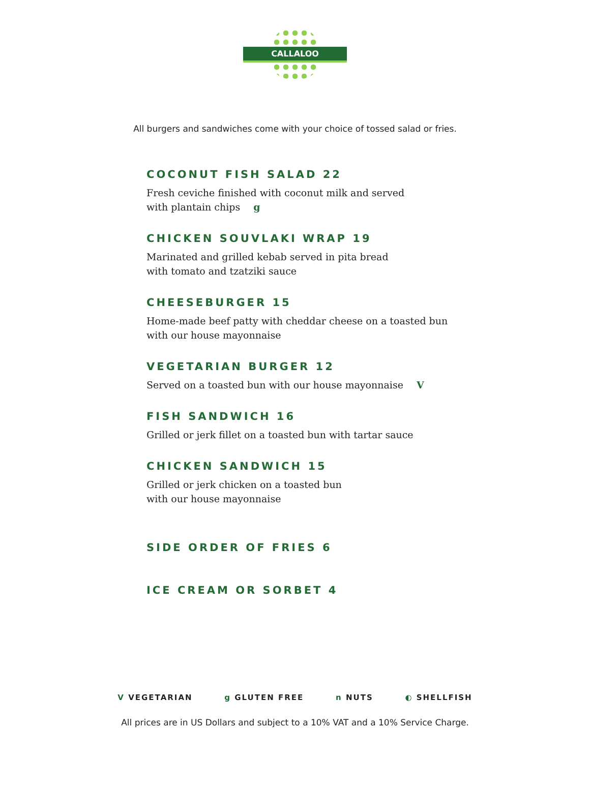CALLALOO
All burgers and sandwiches come with your choice of tossed salad or fries.
COCONUT FISH SALAD 22
Fresh ceviche finished with coconut milk and served
with plantain chips g
CHICKEN SOUVLAKI WRAP 19
Marinated and grilled kebab served in pita bread
with tomato and tzatziki sauce
CHEESEBURGER 15
Home-made beef patty with cheddar cheese on a toasted bun
with our house mayonnaise
VEGETARIAN BURGER 12
Served on a toasted bun with our house mayonnaise V
FISH SANDWICH 16
Grilled or jerk fillet on a toasted bun with tartar sauce
CHICKEN SANDWICH 15
Grilled or jerk chicken on a toasted bun
with our house mayonnaise
SIDE ORDER OF FRIES 6
ICE CREAM OR SORBET 4
V VEGETARIAN g GLUTEN FREE n NUTS ◐ SHELLFISH
All prices are in US Dollars and subject to a 10% VAT and a 10% Service Charge.